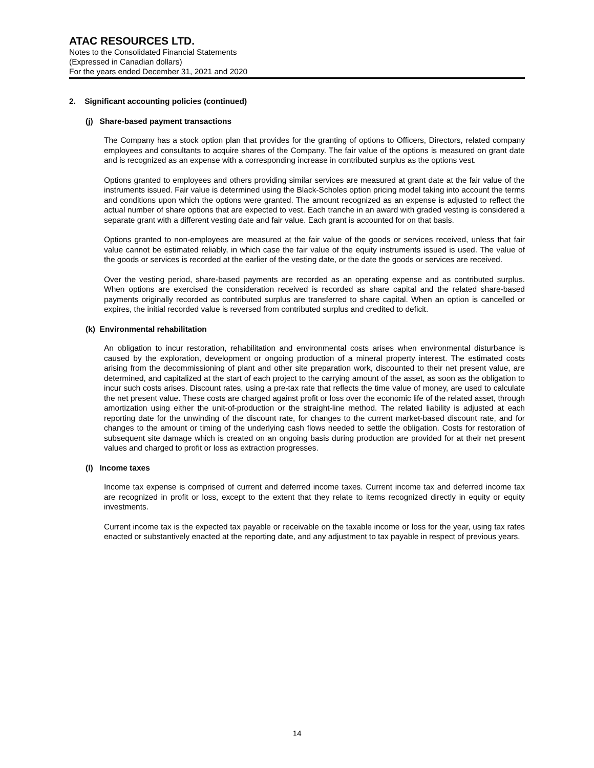ATAC RESOURCES LTD.
Notes to the Consolidated Financial Statements
(Expressed in Canadian dollars)
For the years ended December 31, 2021 and 2020
2. Significant accounting policies (continued)
(j) Share-based payment transactions
The Company has a stock option plan that provides for the granting of options to Officers, Directors, related company employees and consultants to acquire shares of the Company. The fair value of the options is measured on grant date and is recognized as an expense with a corresponding increase in contributed surplus as the options vest.
Options granted to employees and others providing similar services are measured at grant date at the fair value of the instruments issued. Fair value is determined using the Black-Scholes option pricing model taking into account the terms and conditions upon which the options were granted. The amount recognized as an expense is adjusted to reflect the actual number of share options that are expected to vest. Each tranche in an award with graded vesting is considered a separate grant with a different vesting date and fair value. Each grant is accounted for on that basis.
Options granted to non-employees are measured at the fair value of the goods or services received, unless that fair value cannot be estimated reliably, in which case the fair value of the equity instruments issued is used. The value of the goods or services is recorded at the earlier of the vesting date, or the date the goods or services are received.
Over the vesting period, share-based payments are recorded as an operating expense and as contributed surplus. When options are exercised the consideration received is recorded as share capital and the related share-based payments originally recorded as contributed surplus are transferred to share capital. When an option is cancelled or expires, the initial recorded value is reversed from contributed surplus and credited to deficit.
(k) Environmental rehabilitation
An obligation to incur restoration, rehabilitation and environmental costs arises when environmental disturbance is caused by the exploration, development or ongoing production of a mineral property interest. The estimated costs arising from the decommissioning of plant and other site preparation work, discounted to their net present value, are determined, and capitalized at the start of each project to the carrying amount of the asset, as soon as the obligation to incur such costs arises. Discount rates, using a pre-tax rate that reflects the time value of money, are used to calculate the net present value. These costs are charged against profit or loss over the economic life of the related asset, through amortization using either the unit-of-production or the straight-line method. The related liability is adjusted at each reporting date for the unwinding of the discount rate, for changes to the current market-based discount rate, and for changes to the amount or timing of the underlying cash flows needed to settle the obligation. Costs for restoration of subsequent site damage which is created on an ongoing basis during production are provided for at their net present values and charged to profit or loss as extraction progresses.
(l) Income taxes
Income tax expense is comprised of current and deferred income taxes. Current income tax and deferred income tax are recognized in profit or loss, except to the extent that they relate to items recognized directly in equity or equity investments.
Current income tax is the expected tax payable or receivable on the taxable income or loss for the year, using tax rates enacted or substantively enacted at the reporting date, and any adjustment to tax payable in respect of previous years.
14